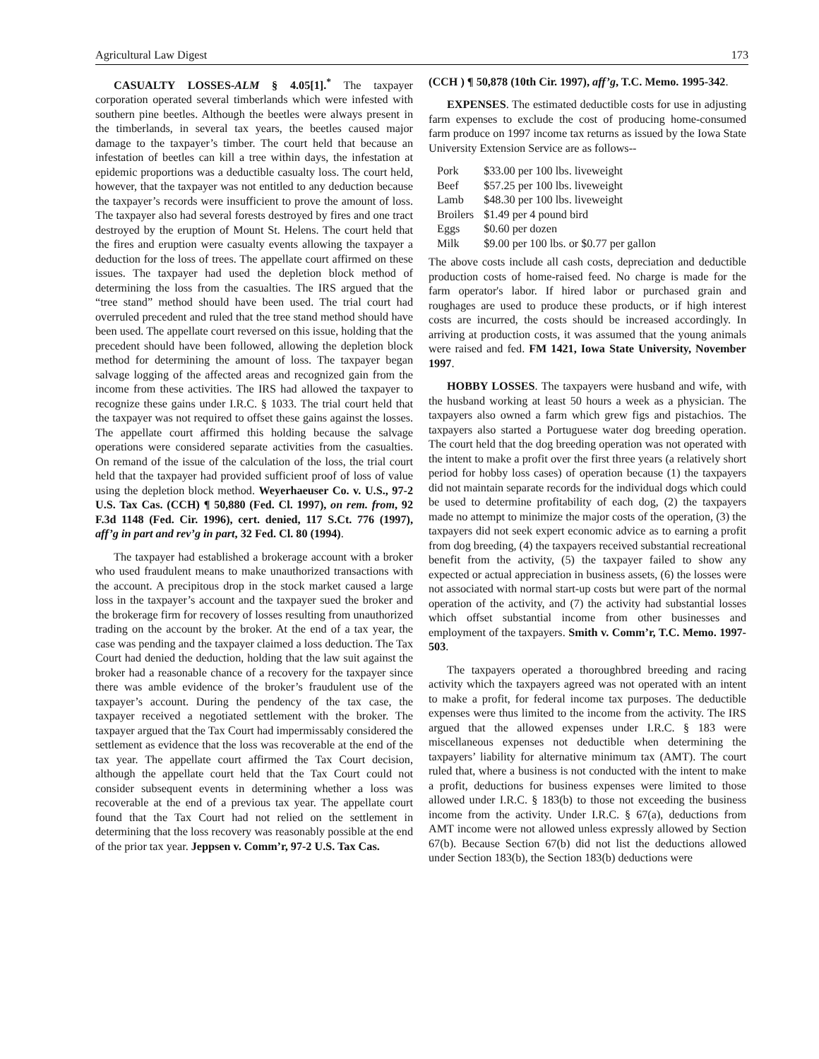Agricultural Law Digest 173
CASUALTY LOSSES-ALM § 4.05[1].<sup>*</sup> The taxpayer corporation operated several timberlands which were infested with southern pine beetles. Although the beetles were always present in the timberlands, in several tax years, the beetles caused major damage to the taxpayer’s timber. The court held that because an infestation of beetles can kill a tree within days, the infestation at epidemic proportions was a deductible casualty loss. The court held, however, that the taxpayer was not entitled to any deduction because the taxpayer’s records were insufficient to prove the amount of loss. The taxpayer also had several forests destroyed by fires and one tract destroyed by the eruption of Mount St. Helens. The court held that the fires and eruption were casualty events allowing the taxpayer a deduction for the loss of trees. The appellate court affirmed on these issues. The taxpayer had used the depletion block method of determining the loss from the casualties. The IRS argued that the “tree stand” method should have been used. The trial court had overruled precedent and ruled that the tree stand method should have been used. The appellate court reversed on this issue, holding that the precedent should have been followed, allowing the depletion block method for determining the amount of loss. The taxpayer began salvage logging of the affected areas and recognized gain from the income from these activities. The IRS had allowed the taxpayer to recognize these gains under I.R.C. § 1033. The trial court held that the taxpayer was not required to offset these gains against the losses. The appellate court affirmed this holding because the salvage operations were considered separate activities from the casualties. On remand of the issue of the calculation of the loss, the trial court held that the taxpayer had provided sufficient proof of loss of value using the depletion block method. Weyerhaeuser Co. v. U.S., 97-2 U.S. Tax Cas. (CCH) ¶ 50,880 (Fed. Cl. 1997), on rem. from, 92 F.3d 1148 (Fed. Cir. 1996), cert. denied, 117 S.Ct. 776 (1997), aff’g in part and rev’g in part, 32 Fed. Cl. 80 (1994).
The taxpayer had established a brokerage account with a broker who used fraudulent means to make unauthorized transactions with the account. A precipitous drop in the stock market caused a large loss in the taxpayer’s account and the taxpayer sued the broker and the brokerage firm for recovery of losses resulting from unauthorized trading on the account by the broker. At the end of a tax year, the case was pending and the taxpayer claimed a loss deduction. The Tax Court had denied the deduction, holding that the law suit against the broker had a reasonable chance of a recovery for the taxpayer since there was amble evidence of the broker’s fraudulent use of the taxpayer’s account. During the pendency of the tax case, the taxpayer received a negotiated settlement with the broker. The taxpayer argued that the Tax Court had impermissably considered the settlement as evidence that the loss was recoverable at the end of the tax year. The appellate court affirmed the Tax Court decision, although the appellate court held that the Tax Court could not consider subsequent events in determining whether a loss was recoverable at the end of a previous tax year. The appellate court found that the Tax Court had not relied on the settlement in determining that the loss recovery was reasonably possible at the end of the prior tax year. Jeppsen v. Comm’r, 97-2 U.S. Tax Cas.
(CCH ) ¶ 50,878 (10th Cir. 1997), aff’g, T.C. Memo. 1995-342.
EXPENSES. The estimated deductible costs for use in adjusting farm expenses to exclude the cost of producing home-consumed farm produce on 1997 income tax returns as issued by the Iowa State University Extension Service are as follows--
| Pork | $33.00 per 100 lbs. liveweight |
| Beef | $57.25 per 100 lbs. liveweight |
| Lamb | $48.30 per 100 lbs. liveweight |
| Broilers | $1.49 per 4 pound bird |
| Eggs | $0.60 per dozen |
| Milk | $9.00 per 100 lbs. or $0.77 per gallon |
The above costs include all cash costs, depreciation and deductible production costs of home-raised feed. No charge is made for the farm operator's labor. If hired labor or purchased grain and roughages are used to produce these products, or if high interest costs are incurred, the costs should be increased accordingly. In arriving at production costs, it was assumed that the young animals were raised and fed. FM 1421, Iowa State University, November 1997.
HOBBY LOSSES. The taxpayers were husband and wife, with the husband working at least 50 hours a week as a physician. The taxpayers also owned a farm which grew figs and pistachios. The taxpayers also started a Portuguese water dog breeding operation. The court held that the dog breeding operation was not operated with the intent to make a profit over the first three years (a relatively short period for hobby loss cases) of operation because (1) the taxpayers did not maintain separate records for the individual dogs which could be used to determine profitability of each dog, (2) the taxpayers made no attempt to minimize the major costs of the operation, (3) the taxpayers did not seek expert economic advice as to earning a profit from dog breeding, (4) the taxpayers received substantial recreational benefit from the activity, (5) the taxpayer failed to show any expected or actual appreciation in business assets, (6) the losses were not associated with normal start-up costs but were part of the normal operation of the activity, and (7) the activity had substantial losses which offset substantial income from other businesses and employment of the taxpayers. Smith v. Comm’r, T.C. Memo. 1997-503.
The taxpayers operated a thoroughbred breeding and racing activity which the taxpayers agreed was not operated with an intent to make a profit, for federal income tax purposes. The deductible expenses were thus limited to the income from the activity. The IRS argued that the allowed expenses under I.R.C. § 183 were miscellaneous expenses not deductible when determining the taxpayers’ liability for alternative minimum tax (AMT). The court ruled that, where a business is not conducted with the intent to make a profit, deductions for business expenses were limited to those allowed under I.R.C. § 183(b) to those not exceeding the business income from the activity. Under I.R.C. § 67(a), deductions from AMT income were not allowed unless expressly allowed by Section 67(b). Because Section 67(b) did not list the deductions allowed under Section 183(b), the Section 183(b) deductions were